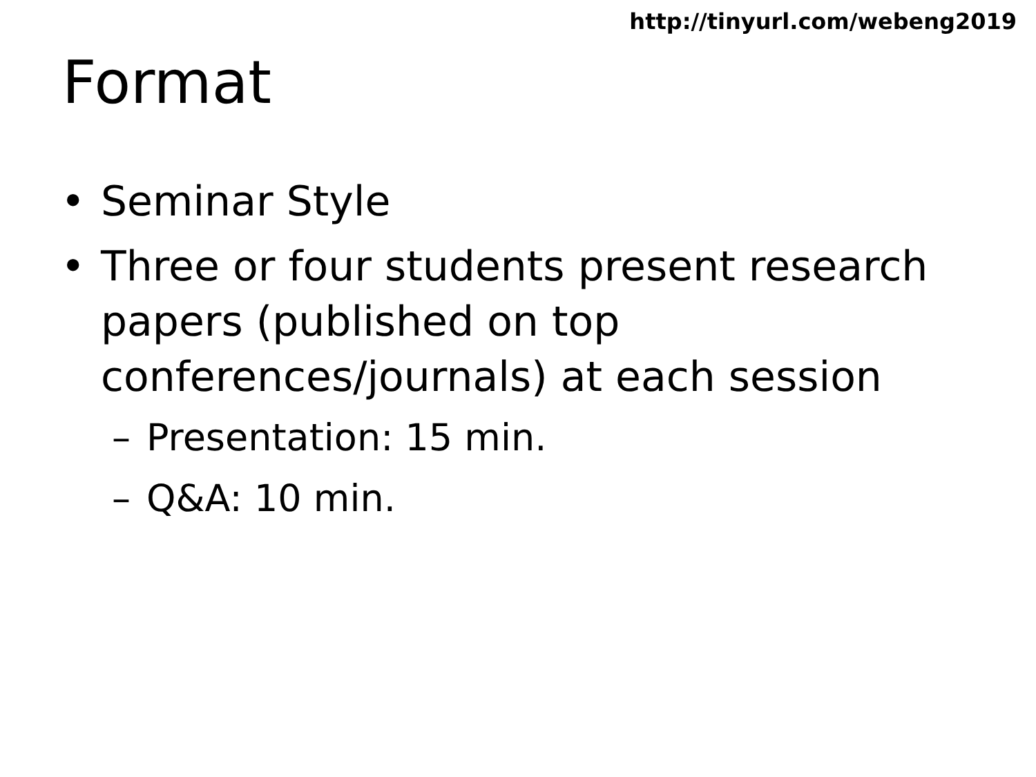http://tinyurl.com/webeng2019
Format
• Seminar Style
• Three or four students present research papers (published on top conferences/journals) at each session
– Presentation: 15 min.
– Q&A: 10 min.